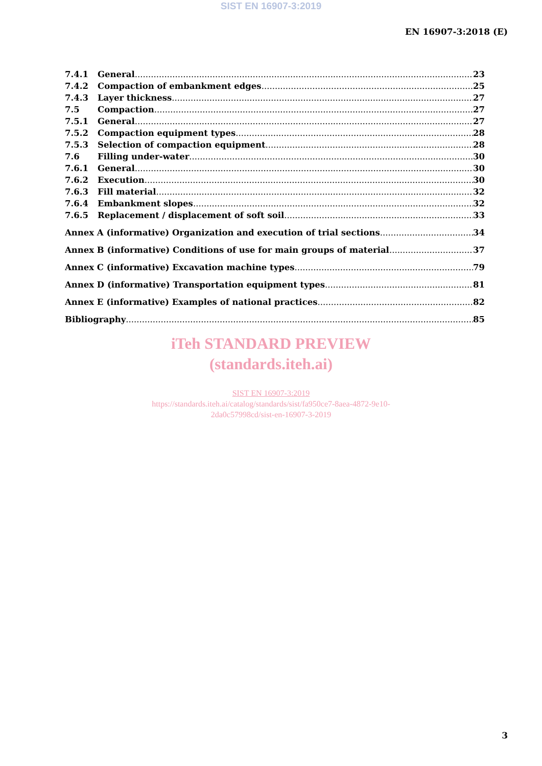SIST EN 16907-3:2019
EN 16907-3:2018 (E)
7.4.1 General 23
7.4.2 Compaction of embankment edges 25
7.4.3 Layer thickness 27
7.5 Compaction 27
7.5.1 General 27
7.5.2 Compaction equipment types 28
7.5.3 Selection of compaction equipment 28
7.6 Filling under-water 30
7.6.1 General 30
7.6.2 Execution 30
7.6.3 Fill material 32
7.6.4 Embankment slopes 32
7.6.5 Replacement / displacement of soft soil 33
Annex A (informative) Organization and execution of trial sections 34
Annex B (informative) Conditions of use for main groups of material 37
Annex C (informative) Excavation machine types 79
Annex D (informative) Transportation equipment types 81
Annex E (informative) Examples of national practices 82
Bibliography 85
iTeh STANDARD PREVIEW
(standards.iteh.ai)
SIST EN 16907-3:2019
https://standards.iteh.ai/catalog/standards/sist/fa950ce7-8aea-4872-9e10-
2da0c57998cd/sist-en-16907-3-2019
3